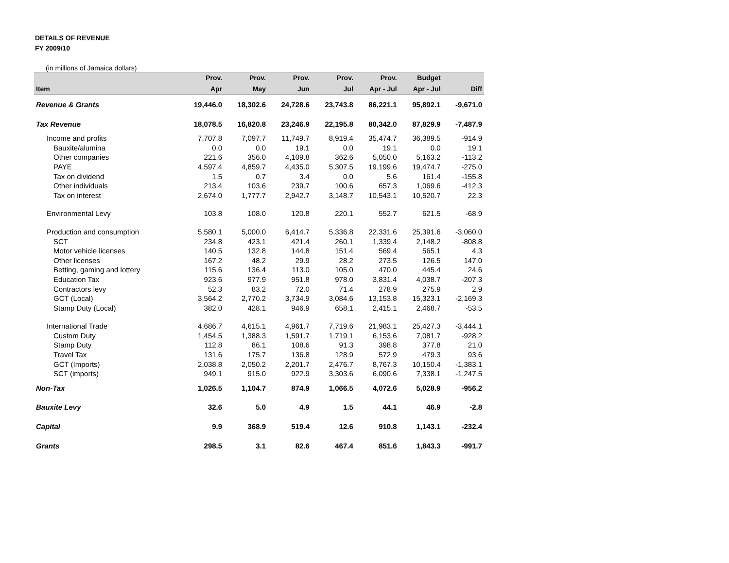DETAILS OF REVENUE
FY 2009/10
(in millions of Jamaica dollars)
| | Prov. | Prov. | Prov. | Prov. | Prov. | Budget | |
| --- | --- | --- | --- | --- | --- | --- | --- |
| Item | Apr | May | Jun | Jul | Apr - Jul | Apr - Jul | Diff |
| Revenue & Grants | 19,446.0 | 18,302.6 | 24,728.6 | 23,743.8 | 86,221.1 | 95,892.1 | -9,671.0 |
| Tax Revenue | 18,078.5 | 16,820.8 | 23,246.9 | 22,195.8 | 80,342.0 | 87,829.9 | -7,487.9 |
| Income and profits | 7,707.8 | 7,097.7 | 11,749.7 | 8,919.4 | 35,474.7 | 36,389.5 | -914.9 |
| Bauxite/alumina | 0.0 | 0.0 | 19.1 | 0.0 | 19.1 | 0.0 | 19.1 |
| Other companies | 221.6 | 356.0 | 4,109.8 | 362.6 | 5,050.0 | 5,163.2 | -113.2 |
| PAYE | 4,597.4 | 4,859.7 | 4,435.0 | 5,307.5 | 19,199.6 | 19,474.7 | -275.0 |
| Tax on dividend | 1.5 | 0.7 | 3.4 | 0.0 | 5.6 | 161.4 | -155.8 |
| Other individuals | 213.4 | 103.6 | 239.7 | 100.6 | 657.3 | 1,069.6 | -412.3 |
| Tax on interest | 2,674.0 | 1,777.7 | 2,942.7 | 3,148.7 | 10,543.1 | 10,520.7 | 22.3 |
| Environmental Levy | 103.8 | 108.0 | 120.8 | 220.1 | 552.7 | 621.5 | -68.9 |
| Production and consumption | 5,580.1 | 5,000.0 | 6,414.7 | 5,336.8 | 22,331.6 | 25,391.6 | -3,060.0 |
| SCT | 234.8 | 423.1 | 421.4 | 260.1 | 1,339.4 | 2,148.2 | -808.8 |
| Motor vehicle licenses | 140.5 | 132.8 | 144.8 | 151.4 | 569.4 | 565.1 | 4.3 |
| Other licenses | 167.2 | 48.2 | 29.9 | 28.2 | 273.5 | 126.5 | 147.0 |
| Betting, gaming and lottery | 115.6 | 136.4 | 113.0 | 105.0 | 470.0 | 445.4 | 24.6 |
| Education Tax | 923.6 | 977.9 | 951.8 | 978.0 | 3,831.4 | 4,038.7 | -207.3 |
| Contractors levy | 52.3 | 83.2 | 72.0 | 71.4 | 278.9 | 275.9 | 2.9 |
| GCT (Local) | 3,564.2 | 2,770.2 | 3,734.9 | 3,084.6 | 13,153.8 | 15,323.1 | -2,169.3 |
| Stamp Duty (Local) | 382.0 | 428.1 | 946.9 | 658.1 | 2,415.1 | 2,468.7 | -53.5 |
| International Trade | 4,686.7 | 4,615.1 | 4,961.7 | 7,719.6 | 21,983.1 | 25,427.3 | -3,444.1 |
| Custom Duty | 1,454.5 | 1,388.3 | 1,591.7 | 1,719.1 | 6,153.6 | 7,081.7 | -928.2 |
| Stamp Duty | 112.8 | 86.1 | 108.6 | 91.3 | 398.8 | 377.8 | 21.0 |
| Travel Tax | 131.6 | 175.7 | 136.8 | 128.9 | 572.9 | 479.3 | 93.6 |
| GCT (Imports) | 2,038.8 | 2,050.2 | 2,201.7 | 2,476.7 | 8,767.3 | 10,150.4 | -1,383.1 |
| SCT (imports) | 949.1 | 915.0 | 922.9 | 3,303.6 | 6,090.6 | 7,338.1 | -1,247.5 |
| Non-Tax | 1,026.5 | 1,104.7 | 874.9 | 1,066.5 | 4,072.6 | 5,028.9 | -956.2 |
| Bauxite Levy | 32.6 | 5.0 | 4.9 | 1.5 | 44.1 | 46.9 | -2.8 |
| Capital | 9.9 | 368.9 | 519.4 | 12.6 | 910.8 | 1,143.1 | -232.4 |
| Grants | 298.5 | 3.1 | 82.6 | 467.4 | 851.6 | 1,843.3 | -991.7 |